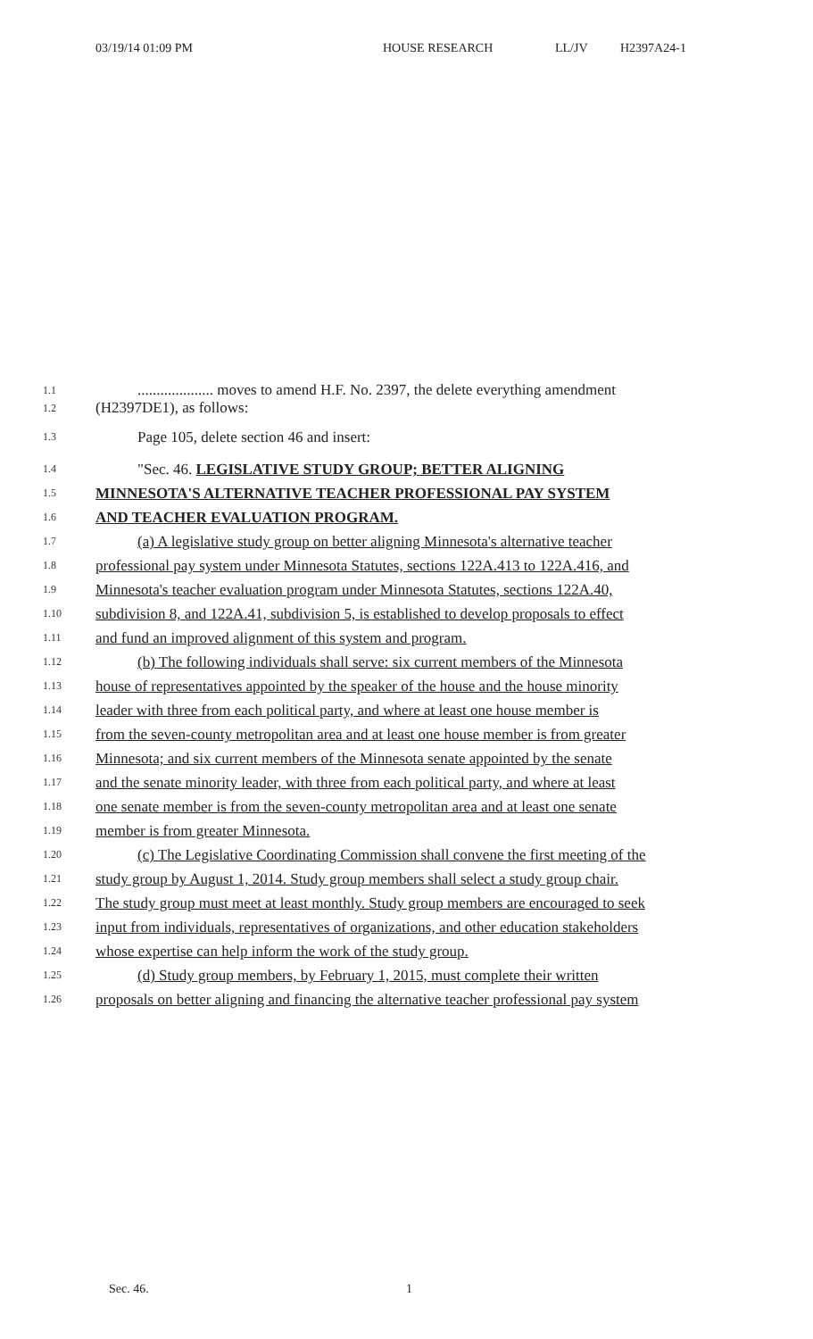03/19/14 01:09 PM HOUSE RESEARCH LL/JV H2397A24-1
1.1.................... moves to amend H.F. No. 2397, the delete everything amendment
1.2 (H2397DE1), as follows:
1.3 Page 105, delete section 46 and insert:
1.4 "Sec. 46. LEGISLATIVE STUDY GROUP; BETTER ALIGNING
1.5 MINNESOTA'S ALTERNATIVE TEACHER PROFESSIONAL PAY SYSTEM
1.6 AND TEACHER EVALUATION PROGRAM.
1.7 (a) A legislative study group on better aligning Minnesota's alternative teacher
1.8 professional pay system under Minnesota Statutes, sections 122A.413 to 122A.416, and
1.9 Minnesota's teacher evaluation program under Minnesota Statutes, sections 122A.40,
1.10 subdivision 8, and 122A.41, subdivision 5, is established to develop proposals to effect
1.11 and fund an improved alignment of this system and program.
1.12 (b) The following individuals shall serve: six current members of the Minnesota
1.13 house of representatives appointed by the speaker of the house and the house minority
1.14 leader with three from each political party, and where at least one house member is
1.15 from the seven-county metropolitan area and at least one house member is from greater
1.16 Minnesota; and six current members of the Minnesota senate appointed by the senate
1.17 and the senate minority leader, with three from each political party, and where at least
1.18 one senate member is from the seven-county metropolitan area and at least one senate
1.19 member is from greater Minnesota.
1.20 (c) The Legislative Coordinating Commission shall convene the first meeting of the
1.21 study group by August 1, 2014. Study group members shall select a study group chair.
1.22 The study group must meet at least monthly. Study group members are encouraged to seek
1.23 input from individuals, representatives of organizations, and other education stakeholders
1.24 whose expertise can help inform the work of the study group.
1.25 (d) Study group members, by February 1, 2015, must complete their written
1.26 proposals on better aligning and financing the alternative teacher professional pay system
Sec. 46. 1